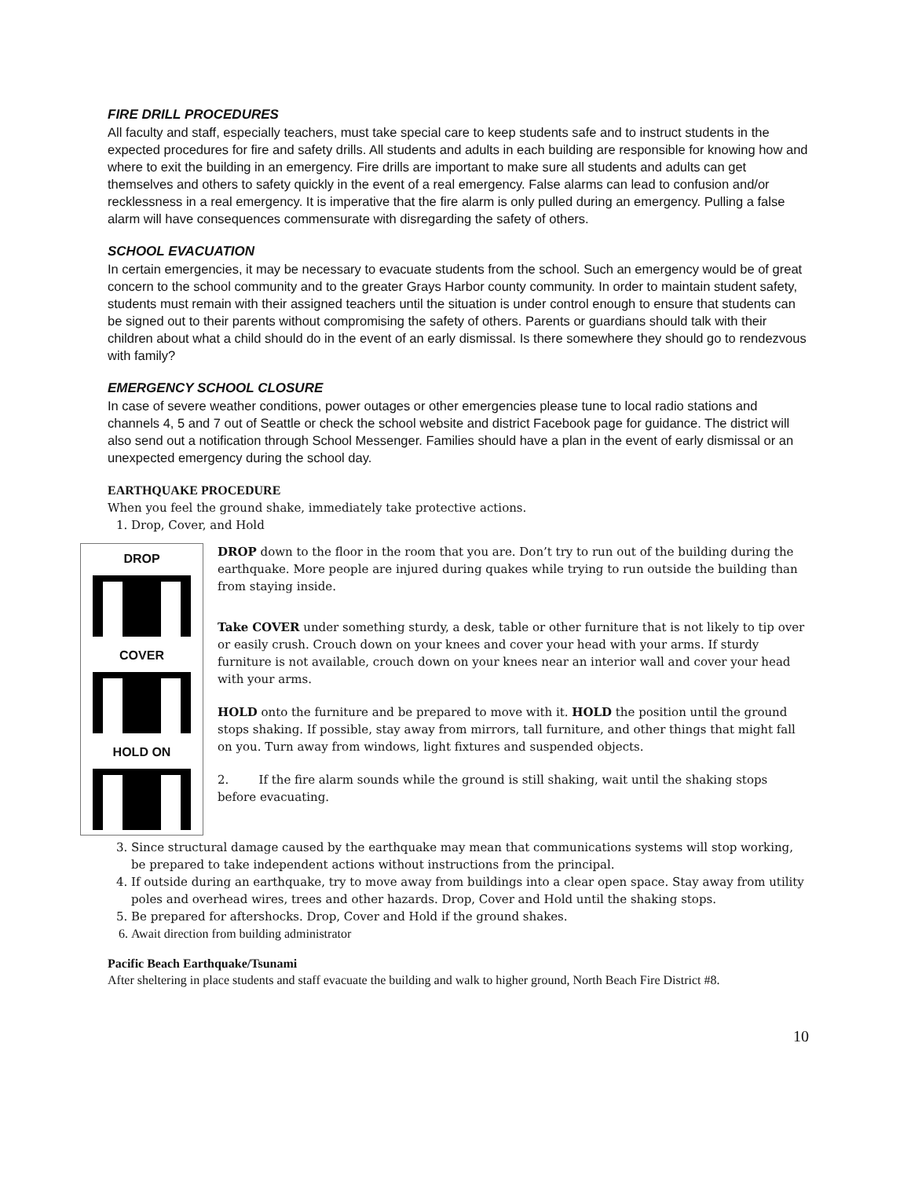FIRE DRILL PROCEDURES
All faculty and staff, especially teachers, must take special care to keep students safe and to instruct students in the expected procedures for fire and safety drills. All students and adults in each building are responsible for knowing how and where to exit the building in an emergency. Fire drills are important to make sure all students and adults can get themselves and others to safety quickly in the event of a real emergency. False alarms can lead to confusion and/or recklessness in a real emergency. It is imperative that the fire alarm is only pulled during an emergency. Pulling a false alarm will have consequences commensurate with disregarding the safety of others.
SCHOOL EVACUATION
In certain emergencies, it may be necessary to evacuate students from the school. Such an emergency would be of great concern to the school community and to the greater Grays Harbor county community. In order to maintain student safety, students must remain with their assigned teachers until the situation is under control enough to ensure that students can be signed out to their parents without compromising the safety of others. Parents or guardians should talk with their children about what a child should do in the event of an early dismissal. Is there somewhere they should go to rendezvous with family?
EMERGENCY SCHOOL CLOSURE
In case of severe weather conditions, power outages or other emergencies please tune to local radio stations and channels 4, 5 and 7 out of Seattle or check the school website and district Facebook page for guidance. The district will also send out a notification through School Messenger. Families should have a plan in the event of early dismissal or an unexpected emergency during the school day.
EARTHQUAKE PROCEDURE
When you feel the ground shake, immediately take protective actions.
1. Drop, Cover, and Hold
DROP
COVER
HOLD ON
DROP down to the floor in the room that you are. Don’t try to run out of the building during the earthquake. More people are injured during quakes while trying to run outside the building than from staying inside.
Take COVER under something sturdy, a desk, table or other furniture that is not likely to tip over or easily crush. Crouch down on your knees and cover your head with your arms. If sturdy furniture is not available, crouch down on your knees near an interior wall and cover your head with your arms.
HOLD onto the furniture and be prepared to move with it. HOLD the position until the ground stops shaking. If possible, stay away from mirrors, tall furniture, and other things that might fall on you. Turn away from windows, light fixtures and suspended objects.
2. If the fire alarm sounds while the ground is still shaking, wait until the shaking stops before evacuating.
3. Since structural damage caused by the earthquake may mean that communications systems will stop working, be prepared to take independent actions without instructions from the principal.
4. If outside during an earthquake, try to move away from buildings into a clear open space. Stay away from utility poles and overhead wires, trees and other hazards. Drop, Cover and Hold until the shaking stops.
5. Be prepared for aftershocks. Drop, Cover and Hold if the ground shakes.
6. Await direction from building administrator
Pacific Beach Earthquake/Tsunami
After sheltering in place students and staff evacuate the building and walk to higher ground, North Beach Fire District #8.
10